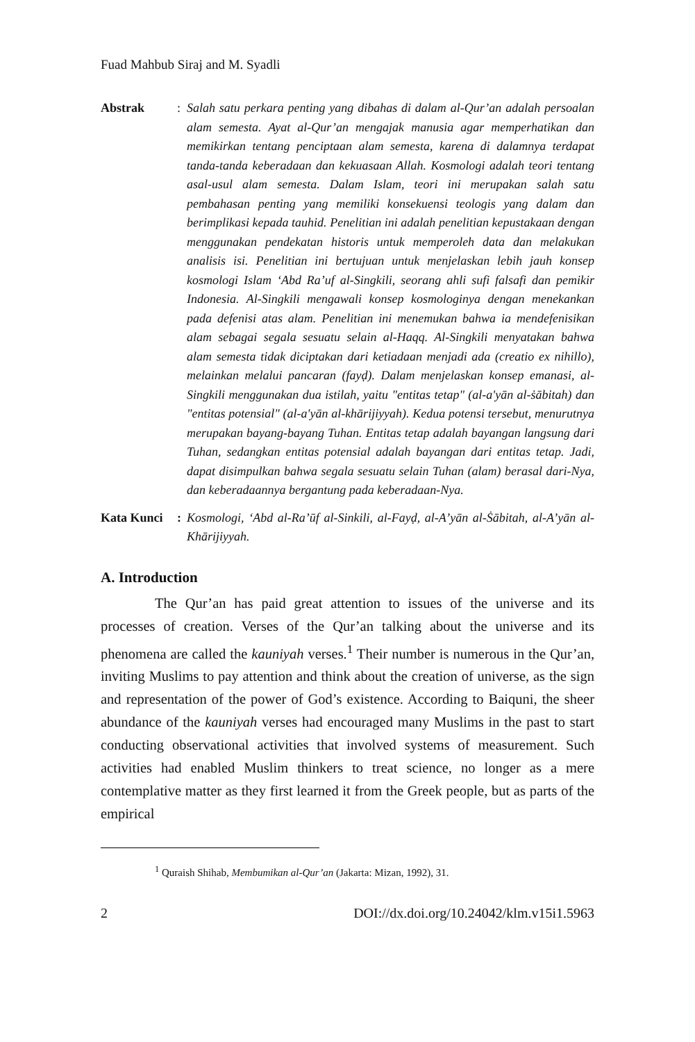Fuad Mahbub Siraj and M. Syadli
Abstrak : Salah satu perkara penting yang dibahas di dalam al-Qur’an adalah persoalan alam semesta. Ayat al-Qur’an mengajak manusia agar memperhatikan dan memikirkan tentang penciptaan alam semesta, karena di dalamnya terdapat tanda-tanda keberadaan dan kekuasaan Allah. Kosmologi adalah teori tentang asal-usul alam semesta. Dalam Islam, teori ini merupakan salah satu pembahasan penting yang memiliki konsekuensi teologis yang dalam dan berimplikasi kepada tauhid. Penelitian ini adalah penelitian kepustakaan dengan menggunakan pendekatan historis untuk memperoleh data dan melakukan analisis isi. Penelitian ini bertujuan untuk menjelaskan lebih jauh konsep kosmologi Islam ‘Abd Ra’uf al-Singkili, seorang ahli sufi falsafi dan pemikir Indonesia. Al-Singkili mengawali konsep kosmologinya dengan menekankan pada defenisi atas alam. Penelitian ini menemukan bahwa ia mendefenisikan alam sebagai segala sesuatu selain al-Haqq. Al-Singkili menyatakan bahwa alam semesta tidak diciptakan dari ketiadaan menjadi ada (creatio ex nihillo), melainkan melalui pancaran (fayḍ). Dalam menjelaskan konsep emanasi, al-Singkili menggunakan dua istilah, yaitu "entitas tetap" (al-a'yān al-ṡābitah) dan "entitas potensial" (al-a'yān al-khārijiyyah). Kedua potensi tersebut, menurutnya merupakan bayang-bayang Tuhan. Entitas tetap adalah bayangan langsung dari Tuhan, sedangkan entitas potensial adalah bayangan dari entitas tetap. Jadi, dapat disimpulkan bahwa segala sesuatu selain Tuhan (alam) berasal dari-Nya, dan keberadaannya bergantung pada keberadaan-Nya.
Kata Kunci : Kosmologi, ‘Abd al-Ra’ūf al-Sinkili, al-Fayḍ, al-A’yān al-Ṡābitah, al-A’yān al-Khārijiyyah.
A. Introduction
The Qur’an has paid great attention to issues of the universe and its processes of creation. Verses of the Qur’an talking about the universe and its phenomena are called the kauniyah verses.<sup>1</sup> Their number is numerous in the Qur’an, inviting Muslims to pay attention and think about the creation of universe, as the sign and representation of the power of God’s existence. According to Baiquni, the sheer abundance of the kauniyah verses had encouraged many Muslims in the past to start conducting observational activities that involved systems of measurement. Such activities had enabled Muslim thinkers to treat science, no longer as a mere contemplative matter as they first learned it from the Greek people, but as parts of the empirical
<sup>1</sup> Quraish Shihab, Membumikan al-Qur’an (Jakarta: Mizan, 1992), 31.
2 DOI://dx.doi.org/10.24042/klm.v15i1.5963